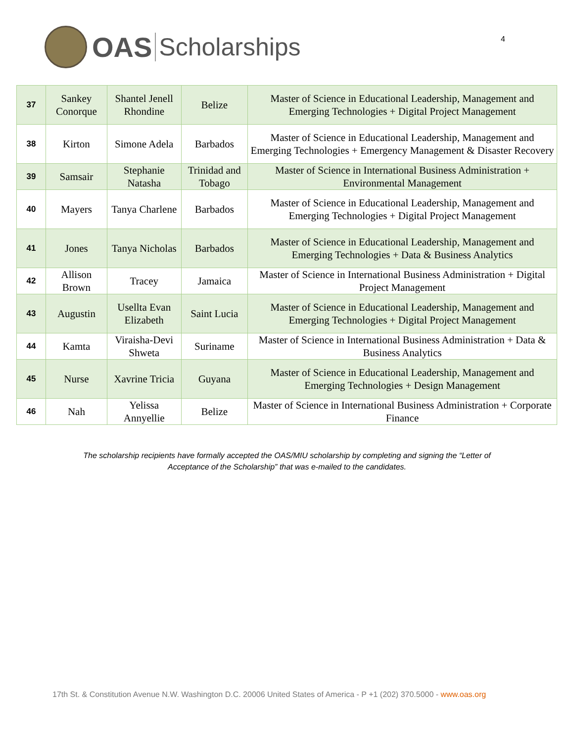OAS Scholarships
4
| 37 | Sankey Conorque | Shantel Jenell Rhondine | Belize | Master of Science in Educational Leadership, Management and Emerging Technologies + Digital Project Management |
| 38 | Kirton | Simone Adela | Barbados | Master of Science in Educational Leadership, Management and Emerging Technologies + Emergency Management & Disaster Recovery |
| 39 | Samsair | Stephanie Natasha | Trinidad and Tobago | Master of Science in International Business Administration + Environmental Management |
| 40 | Mayers | Tanya Charlene | Barbados | Master of Science in Educational Leadership, Management and Emerging Technologies + Digital Project Management |
| 41 | Jones | Tanya Nicholas | Barbados | Master of Science in Educational Leadership, Management and Emerging Technologies + Data & Business Analytics |
| 42 | Allison Brown | Tracey | Jamaica | Master of Science in International Business Administration + Digital Project Management |
| 43 | Augustin | Usellta Evan Elizabeth | Saint Lucia | Master of Science in Educational Leadership, Management and Emerging Technologies + Digital Project Management |
| 44 | Kamta | Viraisha-Devi Shweta | Suriname | Master of Science in International Business Administration + Data & Business Analytics |
| 45 | Nurse | Xavrine Tricia | Guyana | Master of Science in Educational Leadership, Management and Emerging Technologies + Design Management |
| 46 | Nah | Yelissa Annyellie | Belize | Master of Science in International Business Administration + Corporate Finance |
The scholarship recipients have formally accepted the OAS/MIU scholarship by completing and signing the “Letter of Acceptance of the Scholarship” that was e-mailed to the candidates.
17th St. & Constitution Avenue N.W. Washington D.C. 20006 United States of America - P +1 (202) 370.5000 - www.oas.org